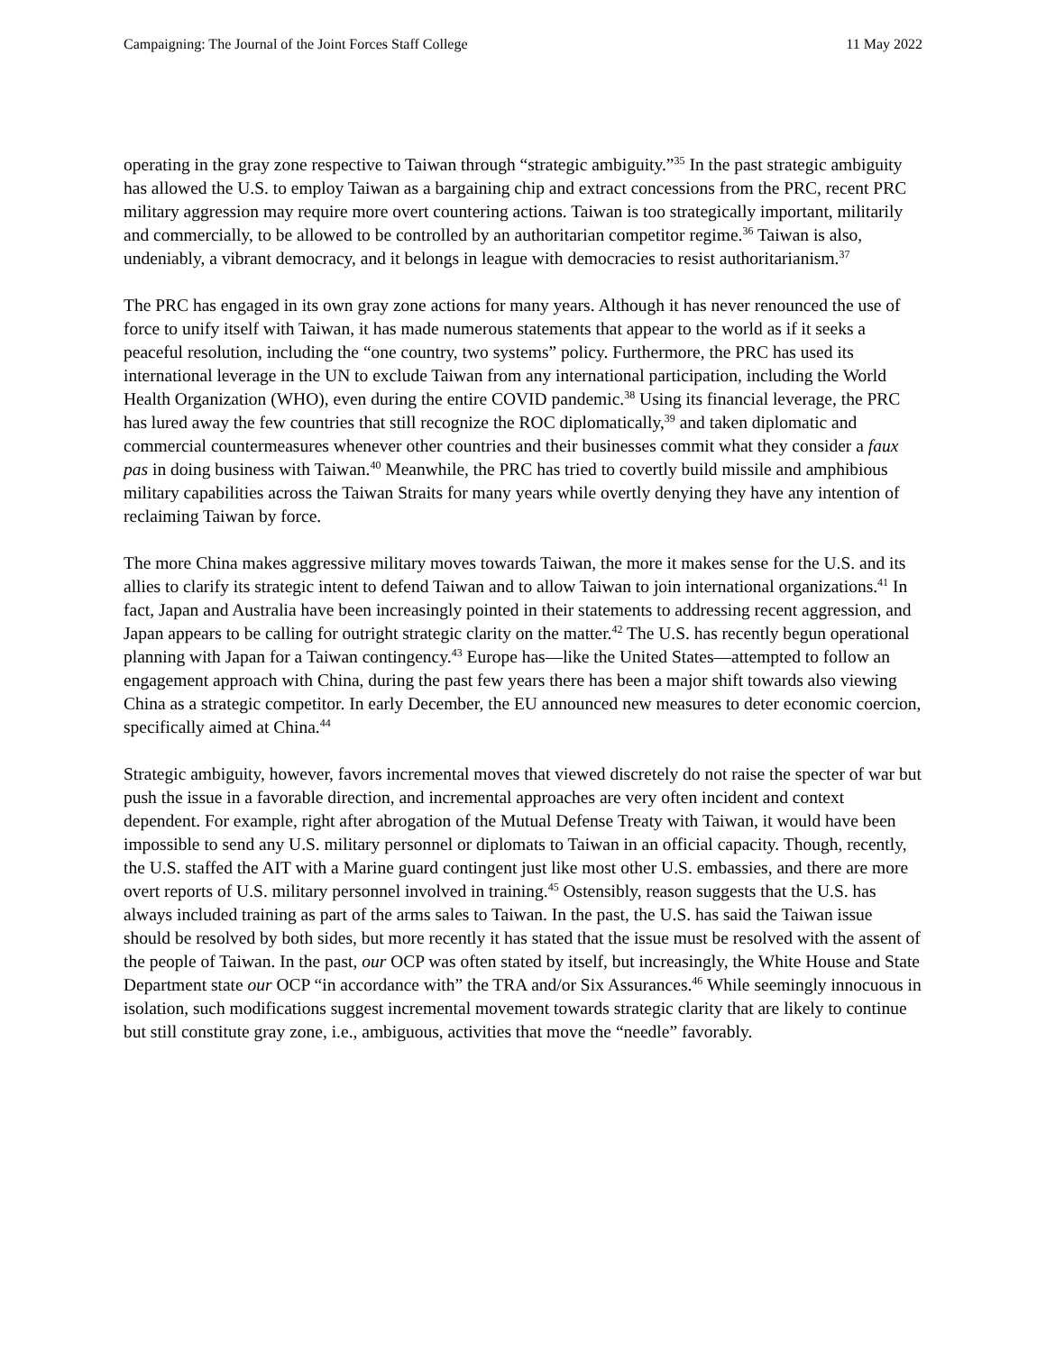Campaigning: The Journal of the Joint Forces Staff College 11 May 2022
operating in the gray zone respective to Taiwan through “strategic ambiguity.”<sup>35</sup> In the past strategic ambiguity has allowed the U.S. to employ Taiwan as a bargaining chip and extract concessions from the PRC, recent PRC military aggression may require more overt countering actions. Taiwan is too strategically important, militarily and commercially, to be allowed to be controlled by an authoritarian competitor regime.<sup>36</sup> Taiwan is also, undeniably, a vibrant democracy, and it belongs in league with democracies to resist authoritarianism.<sup>37</sup>
The PRC has engaged in its own gray zone actions for many years. Although it has never renounced the use of force to unify itself with Taiwan, it has made numerous statements that appear to the world as if it seeks a peaceful resolution, including the “one country, two systems” policy. Furthermore, the PRC has used its international leverage in the UN to exclude Taiwan from any international participation, including the World Health Organization (WHO), even during the entire COVID pandemic.<sup>38</sup> Using its financial leverage, the PRC has lured away the few countries that still recognize the ROC diplomatically,<sup>39</sup> and taken diplomatic and commercial countermeasures whenever other countries and their businesses commit what they consider a faux pas in doing business with Taiwan.<sup>40</sup> Meanwhile, the PRC has tried to covertly build missile and amphibious military capabilities across the Taiwan Straits for many years while overtly denying they have any intention of reclaiming Taiwan by force.
The more China makes aggressive military moves towards Taiwan, the more it makes sense for the U.S. and its allies to clarify its strategic intent to defend Taiwan and to allow Taiwan to join international organizations.<sup>41</sup> In fact, Japan and Australia have been increasingly pointed in their statements to addressing recent aggression, and Japan appears to be calling for outright strategic clarity on the matter.<sup>42</sup> The U.S. has recently begun operational planning with Japan for a Taiwan contingency.<sup>43</sup> Europe has—like the United States—attempted to follow an engagement approach with China, during the past few years there has been a major shift towards also viewing China as a strategic competitor. In early December, the EU announced new measures to deter economic coercion, specifically aimed at China.<sup>44</sup>
Strategic ambiguity, however, favors incremental moves that viewed discretely do not raise the specter of war but push the issue in a favorable direction, and incremental approaches are very often incident and context dependent. For example, right after abrogation of the Mutual Defense Treaty with Taiwan, it would have been impossible to send any U.S. military personnel or diplomats to Taiwan in an official capacity. Though, recently, the U.S. staffed the AIT with a Marine guard contingent just like most other U.S. embassies, and there are more overt reports of U.S. military personnel involved in training.<sup>45</sup> Ostensibly, reason suggests that the U.S. has always included training as part of the arms sales to Taiwan. In the past, the U.S. has said the Taiwan issue should be resolved by both sides, but more recently it has stated that the issue must be resolved with the assent of the people of Taiwan. In the past, our OCP was often stated by itself, but increasingly, the White House and State Department state our OCP “in accordance with” the TRA and/or Six Assurances.<sup>46</sup> While seemingly innocuous in isolation, such modifications suggest incremental movement towards strategic clarity that are likely to continue but still constitute gray zone, i.e., ambiguous, activities that move the “needle” favorably.